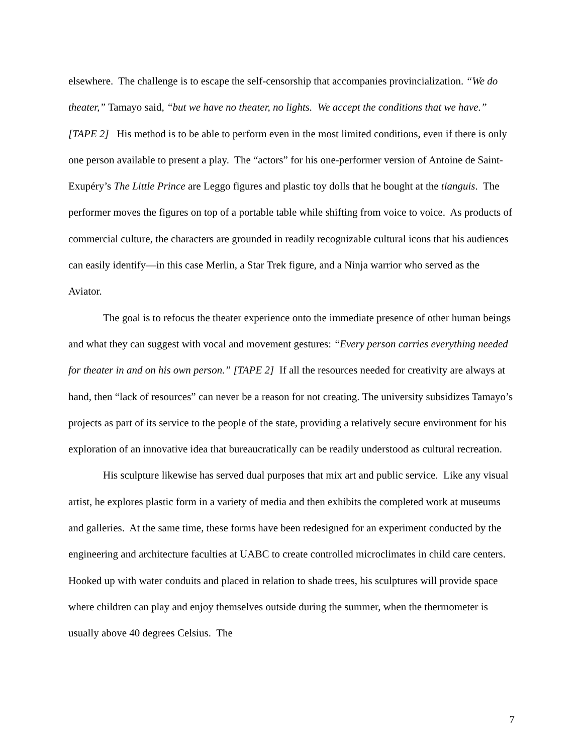elsewhere. The challenge is to escape the self-censorship that accompanies provincialization. “We do theater,” Tamayo said, “but we have no theater, no lights. We accept the conditions that we have.” [TAPE 2] His method is to be able to perform even in the most limited conditions, even if there is only one person available to present a play. The “actors” for his one-performer version of Antoine de Saint-Exupéry’s The Little Prince are Leggo figures and plastic toy dolls that he bought at the tianguis. The performer moves the figures on top of a portable table while shifting from voice to voice. As products of commercial culture, the characters are grounded in readily recognizable cultural icons that his audiences can easily identify—in this case Merlin, a Star Trek figure, and a Ninja warrior who served as the Aviator.
The goal is to refocus the theater experience onto the immediate presence of other human beings and what they can suggest with vocal and movement gestures: “Every person carries everything needed for theater in and on his own person.” [TAPE 2] If all the resources needed for creativity are always at hand, then “lack of resources” can never be a reason for not creating. The university subsidizes Tamayo’s projects as part of its service to the people of the state, providing a relatively secure environment for his exploration of an innovative idea that bureaucratically can be readily understood as cultural recreation.
His sculpture likewise has served dual purposes that mix art and public service. Like any visual artist, he explores plastic form in a variety of media and then exhibits the completed work at museums and galleries. At the same time, these forms have been redesigned for an experiment conducted by the engineering and architecture faculties at UABC to create controlled microclimates in child care centers. Hooked up with water conduits and placed in relation to shade trees, his sculptures will provide space where children can play and enjoy themselves outside during the summer, when the thermometer is usually above 40 degrees Celsius. The
7